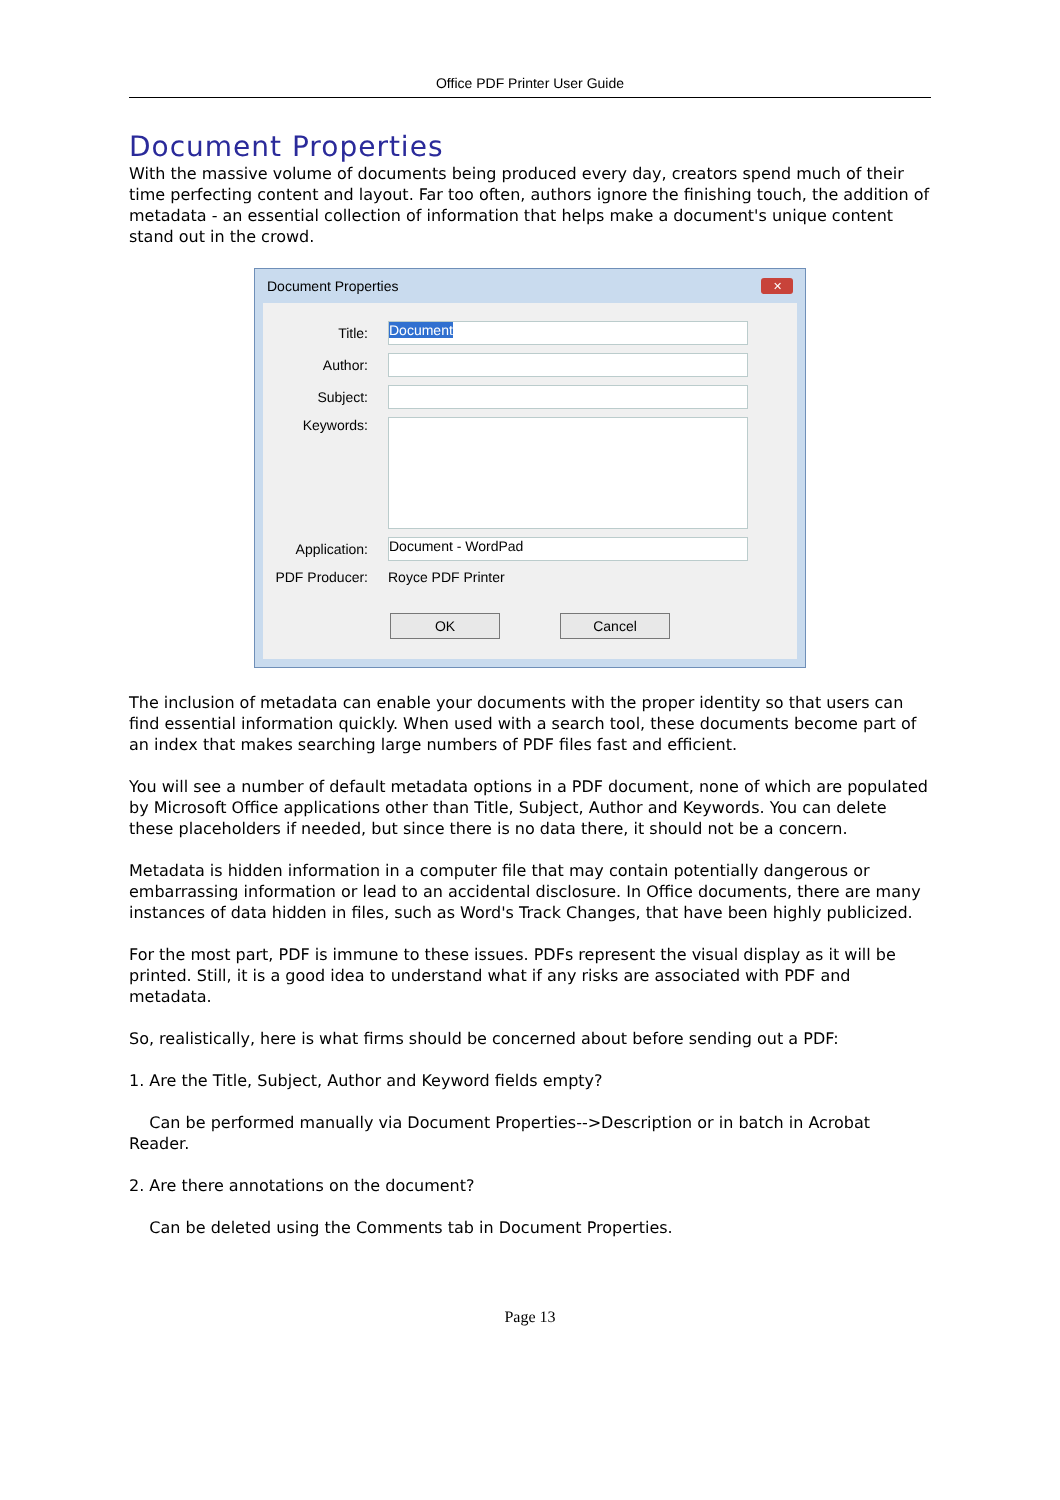Office PDF Printer User Guide
Document Properties
With the massive volume of documents being produced every day, creators spend much of their time perfecting content and layout. Far too often, authors ignore the finishing touch, the addition of metadata - an essential collection of information that helps make a document's unique content stand out in the crowd.
Document Properties ✕
Title: Document
Author:
Subject:
Keywords:
Application: Document - WordPad
PDF Producer: Royce PDF Printer
OK Cancel
The inclusion of metadata can enable your documents with the proper identity so that users can find essential information quickly. When used with a search tool, these documents become part of an index that makes searching large numbers of PDF files fast and efficient.
You will see a number of default metadata options in a PDF document, none of which are populated by Microsoft Office applications other than Title, Subject, Author and Keywords. You can delete these placeholders if needed, but since there is no data there, it should not be a concern.
Metadata is hidden information in a computer file that may contain potentially dangerous or embarrassing information or lead to an accidental disclosure. In Office documents, there are many instances of data hidden in files, such as Word's Track Changes, that have been highly publicized.
For the most part, PDF is immune to these issues. PDFs represent the visual display as it will be printed. Still, it is a good idea to understand what if any risks are associated with PDF and metadata.
So, realistically, here is what firms should be concerned about before sending out a PDF:
1. Are the Title, Subject, Author and Keyword fields empty?
Can be performed manually via Document Properties-->Description or in batch in Acrobat Reader.
2. Are there annotations on the document?
Can be deleted using the Comments tab in Document Properties.
Page 13